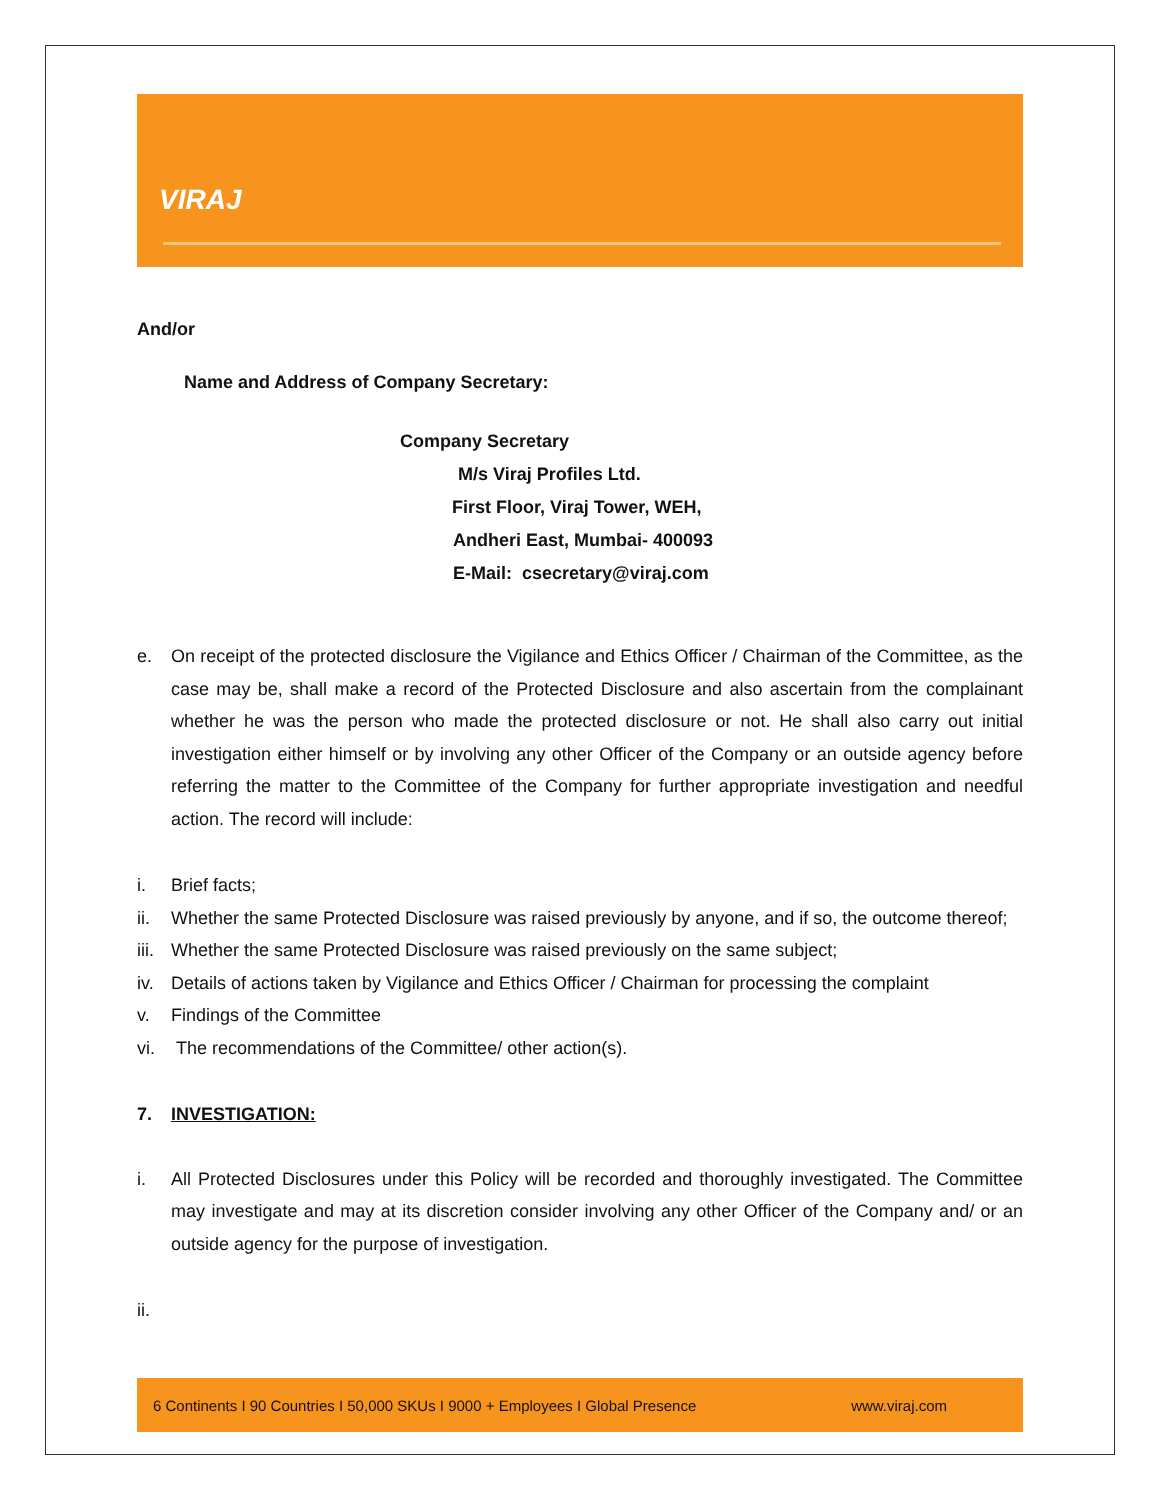VIRAJ
And/or
Name and Address of Company Secretary:
Company Secretary
M/s Viraj Profiles Ltd.
First Floor, Viraj Tower, WEH,
Andheri East, Mumbai- 400093
E-Mail: csecretary@viraj.com
e. On receipt of the protected disclosure the Vigilance and Ethics Officer / Chairman of the Committee, as the case may be, shall make a record of the Protected Disclosure and also ascertain from the complainant whether he was the person who made the protected disclosure or not. He shall also carry out initial investigation either himself or by involving any other Officer of the Company or an outside agency before referring the matter to the Committee of the Company for further appropriate investigation and needful action. The record will include:
i. Brief facts;
ii. Whether the same Protected Disclosure was raised previously by anyone, and if so, the outcome thereof;
iii. Whether the same Protected Disclosure was raised previously on the same subject;
iv. Details of actions taken by Vigilance and Ethics Officer / Chairman for processing the complaint
v. Findings of the Committee
vi. The recommendations of the Committee/ other action(s).
7. INVESTIGATION:
i. All Protected Disclosures under this Policy will be recorded and thoroughly investigated. The Committee may investigate and may at its discretion consider involving any other Officer of the Company and/ or an outside agency for the purpose of investigation.
ii.
6 Continents I 90 Countries I 50,000 SKUs I 9000 + Employees I Global Presence www.viraj.com